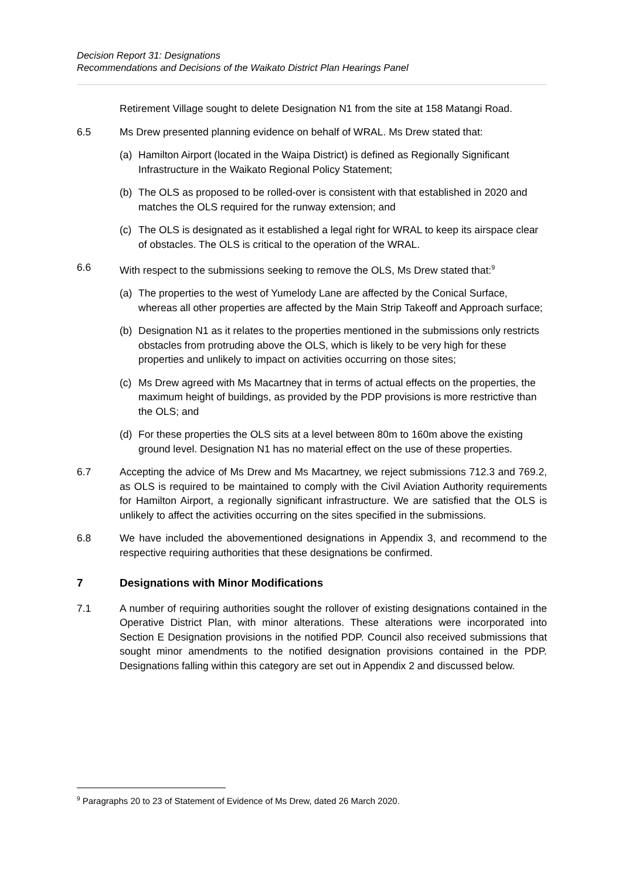Decision Report 31: Designations
Recommendations and Decisions of the Waikato District Plan Hearings Panel
Retirement Village sought to delete Designation N1 from the site at 158 Matangi Road.
6.5 Ms Drew presented planning evidence on behalf of WRAL. Ms Drew stated that:
(a) Hamilton Airport (located in the Waipa District) is defined as Regionally Significant Infrastructure in the Waikato Regional Policy Statement;
(b) The OLS as proposed to be rolled-over is consistent with that established in 2020 and matches the OLS required for the runway extension; and
(c) The OLS is designated as it established a legal right for WRAL to keep its airspace clear of obstacles. The OLS is critical to the operation of the WRAL.
6.6 With respect to the submissions seeking to remove the OLS, Ms Drew stated that:<sup>9</sup>
(a) The properties to the west of Yumelody Lane are affected by the Conical Surface, whereas all other properties are affected by the Main Strip Takeoff and Approach surface;
(b) Designation N1 as it relates to the properties mentioned in the submissions only restricts obstacles from protruding above the OLS, which is likely to be very high for these properties and unlikely to impact on activities occurring on those sites;
(c) Ms Drew agreed with Ms Macartney that in terms of actual effects on the properties, the maximum height of buildings, as provided by the PDP provisions is more restrictive than the OLS; and
(d) For these properties the OLS sits at a level between 80m to 160m above the existing ground level. Designation N1 has no material effect on the use of these properties.
6.7 Accepting the advice of Ms Drew and Ms Macartney, we reject submissions 712.3 and 769.2, as OLS is required to be maintained to comply with the Civil Aviation Authority requirements for Hamilton Airport, a regionally significant infrastructure. We are satisfied that the OLS is unlikely to affect the activities occurring on the sites specified in the submissions.
6.8 We have included the abovementioned designations in Appendix 3, and recommend to the respective requiring authorities that these designations be confirmed.
7 Designations with Minor Modifications
7.1 A number of requiring authorities sought the rollover of existing designations contained in the Operative District Plan, with minor alterations. These alterations were incorporated into Section E Designation provisions in the notified PDP. Council also received submissions that sought minor amendments to the notified designation provisions contained in the PDP. Designations falling within this category are set out in Appendix 2 and discussed below.
<sup>9</sup> Paragraphs 20 to 23 of Statement of Evidence of Ms Drew, dated 26 March 2020.